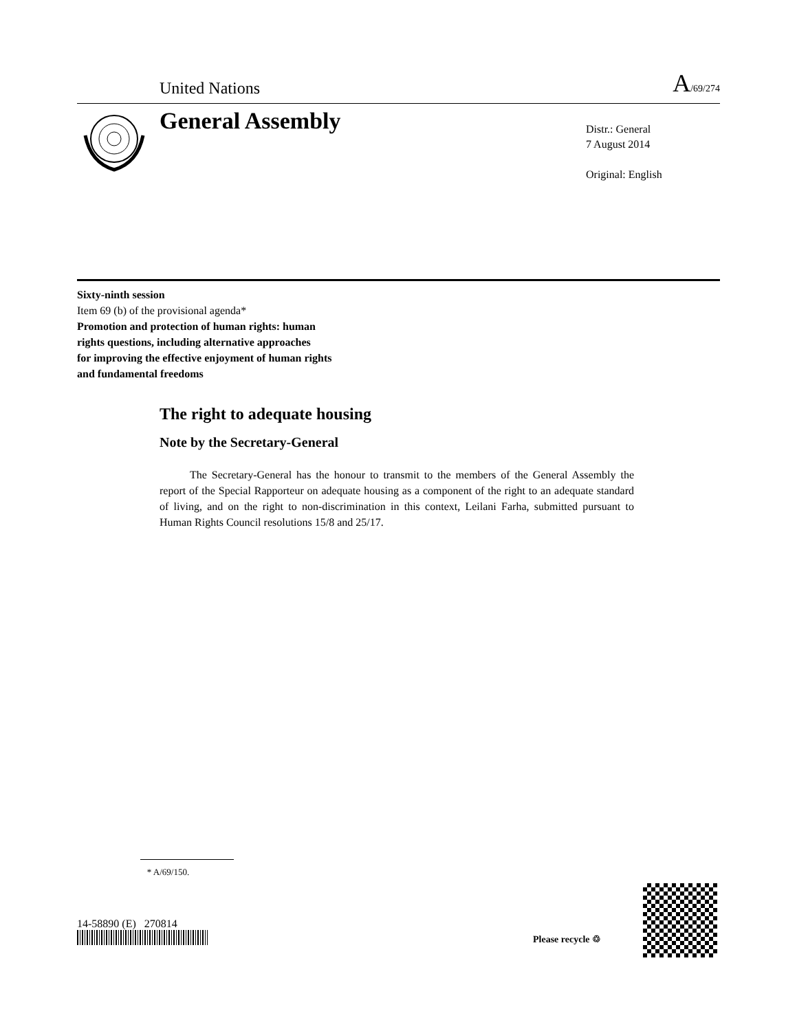United Nations A/69/274
General Assembly
Distr.: General
7 August 2014
Original: English
Sixty-ninth session
Item 69 (b) of the provisional agenda*
Promotion and protection of human rights: human
rights questions, including alternative approaches
for improving the effective enjoyment of human rights
and fundamental freedoms
The right to adequate housing
Note by the Secretary-General
The Secretary-General has the honour to transmit to the members of the General Assembly the report of the Special Rapporteur on adequate housing as a component of the right to an adequate standard of living, and on the right to non-discrimination in this context, Leilani Farha, submitted pursuant to Human Rights Council resolutions 15/8 and 25/17.
* A/69/150.
14-58890 (E) 270814
Please recycle ♲